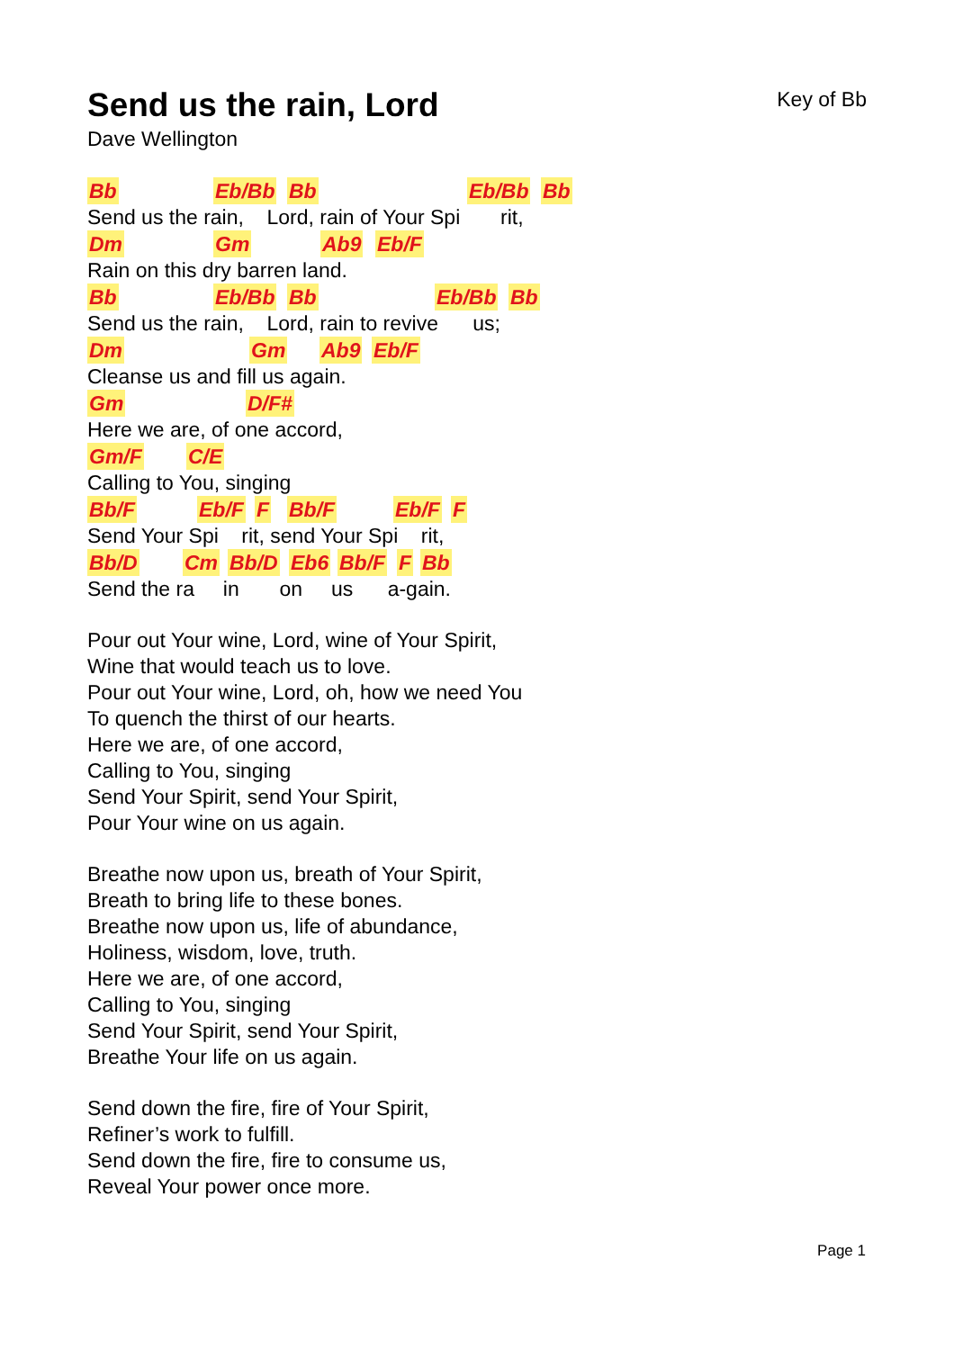Send us the rain, Lord
Key of Bb
Dave Wellington
Bb Eb/Bb Bb Eb/Bb Bb
Send us the rain, Lord, rain of Your Spi rit,
Dm Gm Ab9 Eb/F
Rain on this dry barren land.
Bb Eb/Bb Bb Eb/Bb Bb
Send us the rain, Lord, rain to revive us;
Dm Gm Ab9 Eb/F
Cleanse us and fill us again.
Gm D/F#
Here we are, of one accord,
Gm/F C/E
Calling to You, singing
Bb/F Eb/F F Bb/F Eb/F F
Send Your Spi rit, send Your Spi rit,
Bb/D Cm Bb/D Eb6 Bb/F F Bb
Send the ra in on us a-gain.
Pour out Your wine, Lord, wine of Your Spirit, Wine that would teach us to love. Pour out Your wine, Lord, oh, how we need You To quench the thirst of our hearts. Here we are, of one accord, Calling to You, singing Send Your Spirit, send Your Spirit, Pour Your wine on us again.
Breathe now upon us, breath of Your Spirit, Breath to bring life to these bones. Breathe now upon us, life of abundance, Holiness, wisdom, love, truth. Here we are, of one accord, Calling to You, singing Send Your Spirit, send Your Spirit, Breathe Your life on us again.
Send down the fire, fire of Your Spirit, Refiner’s work to fulfill. Send down the fire, fire to consume us, Reveal Your power once more.
Page 1